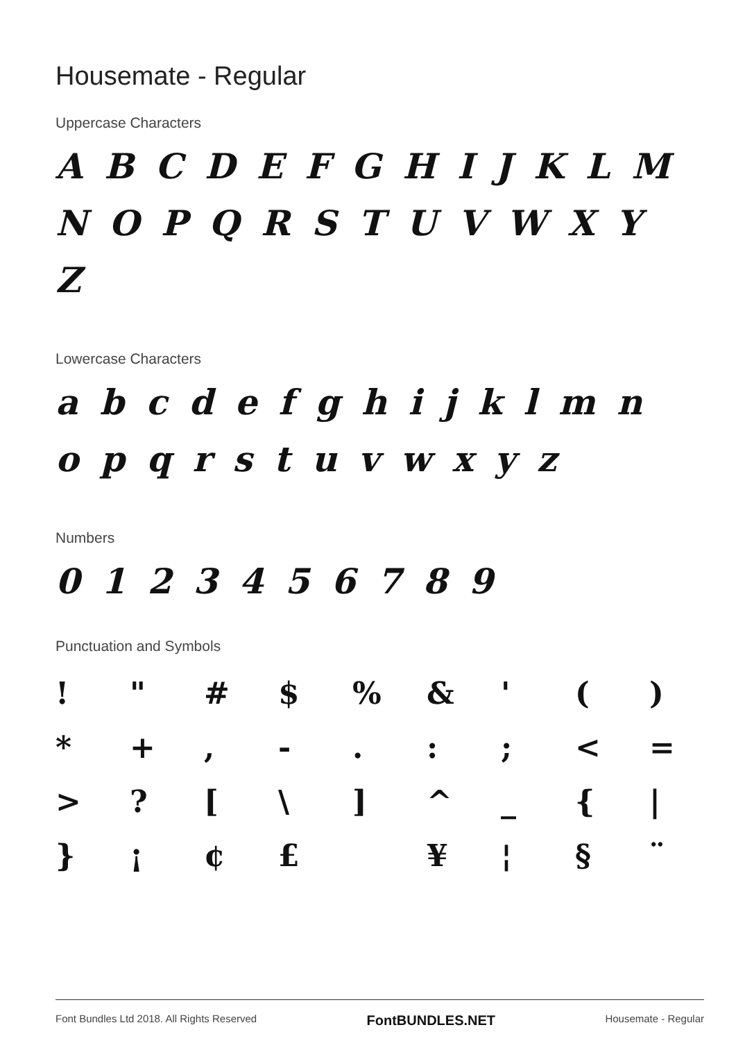Housemate - Regular
Uppercase Characters
A B C D E F G H I J K L M N O P Q R S T U V W X Y Z
Lowercase Characters
a b c d e f g h i j k l m n o p q r s t u v w x y z
Numbers
0 1 2 3 4 5 6 7 8 9
Punctuation and Symbols
| ! | " | # | $ | % | & | ' | ( | ) |
| * | + | , | - | . | : | ; | < | = |
| > | ? | [ | \ | ] | ^ | _ | { | / |
| } | ¡ | ¢ | £ | | ¥ | ¦ | § | ¨ |
Font Bundles Ltd 2018. All Rights Reserved FontBUNDLES.NET Housemate - Regular